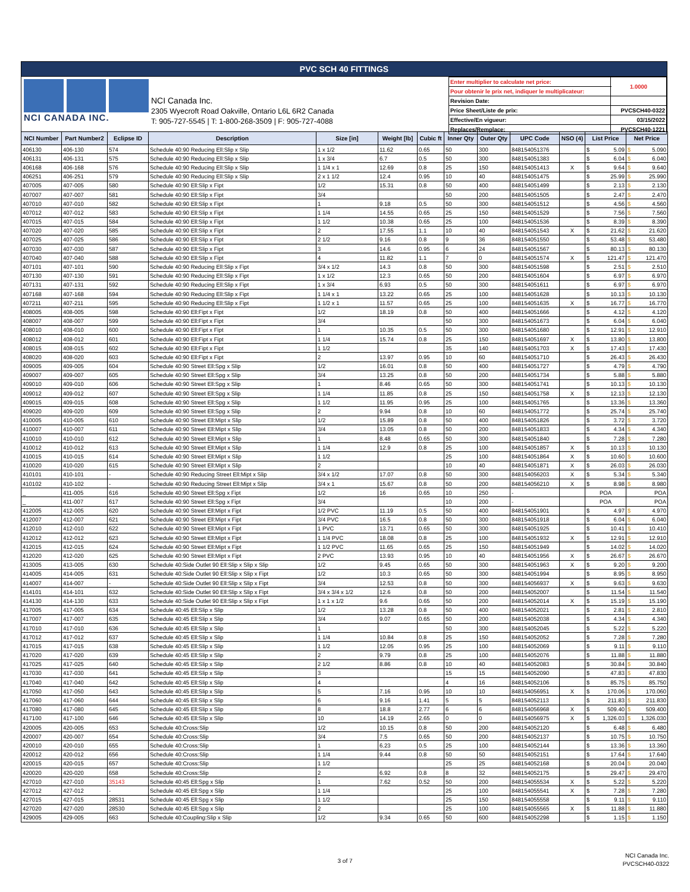PVC SCH 40 FITTINGS
NCI CANADA INC.
NCI Canada Inc.
2305 Wyecroft Road Oakville, Ontario L6L 6R2 Canada
T: 905-727-5545 | T: 1-800-268-3509 | F: 905-727-4088
| Enter multiplier to calculate net price: | 1.0000 |
| Pour obtenir le prix net, indiquer le multiplicateur: | |
| Revision Date: | |
| Price Sheet/Liste de prix: | PVCSCH40-0322 |
| Effective/En vigueur: | 03/15/2022 |
| Replaces/Remplace: | PVCSCH40-1221 |
| NCI Number | Part Number2 | Eclipse ID | Description | Size [in] | Weight [lb] | Cubic ft | Inner Qty | Outer Qty | UPC Code | NSO (4) | List Price | Net Price |
| --- | --- | --- | --- | --- | --- | --- | --- | --- | --- | --- | --- | --- |
| 406130 | 406-130 | 574 | Schedule 40:90 Reducing Ell:Slip x Slip | 1 x 1/2 | 11.62 | 0.65 | 50 | 300 | 848154051376 | | $ 5.09 | $ 5.090 |
| 406131 | 406-131 | 575 | Schedule 40:90 Reducing Ell:Slip x Slip | 1 x 3/4 | 6.7 | 0.5 | 50 | 300 | 848154051383 | | $ 6.04 | $ 6.040 |
| 406168 | 406-168 | 576 | Schedule 40:90 Reducing Ell:Slip x Slip | 1 1/4 x 1 | 12.69 | 0.8 | 25 | 150 | 848154051413 | X | $ 9.64 | $ 9.640 |
| 406251 | 406-251 | 579 | Schedule 40:90 Reducing Ell:Slip x Slip | 2 x 1 1/2 | 12.4 | 0.95 | 10 | 40 | 848154051475 | | $ 25.99 | $ 25.990 |
| 407005 | 407-005 | 580 | Schedule 40:90 Ell:Slip x Fipt | 1/2 | 15.31 | 0.8 | 50 | 400 | 848154051499 | | $ 2.13 | $ 2.130 |
| 407007 | 407-007 | 581 | Schedule 40:90 Ell:Slip x Fipt | 3/4 | | | 50 | 200 | 848154051505 | | $ 2.47 | $ 2.470 |
| 407010 | 407-010 | 582 | Schedule 40:90 Ell:Slip x Fipt | 1 | 9.18 | 0.5 | 50 | 300 | 848154051512 | | $ 4.56 | $ 4.560 |
| 407012 | 407-012 | 583 | Schedule 40:90 Ell:Slip x Fipt | 1 1/4 | 14.55 | 0.65 | 25 | 150 | 848154051529 | | $ 7.56 | $ 7.560 |
| 407015 | 407-015 | 584 | Schedule 40:90 Ell:Slip x Fipt | 1 1/2 | 10.38 | 0.65 | 25 | 100 | 848154051536 | | $ 8.39 | $ 8.390 |
| 407020 | 407-020 | 585 | Schedule 40:90 Ell:Slip x Fipt | 2 | 17.55 | 1.1 | 10 | 40 | 848154051543 | X | $ 21.62 | $ 21.620 |
| 407025 | 407-025 | 586 | Schedule 40:90 Ell:Slip x Fipt | 2 1/2 | 9.16 | 0.8 | 9 | 36 | 848154051550 | | $ 53.48 | $ 53.480 |
| 407030 | 407-030 | 587 | Schedule 40:90 Ell:Slip x Fipt | 3 | 14.6 | 0.95 | 6 | 24 | 848154051567 | | $ 80.13 | $ 80.130 |
| 407040 | 407-040 | 588 | Schedule 40:90 Ell:Slip x Fipt | 4 | 11.82 | 1.1 | 7 | 0 | 848154051574 | X | $ 121.47 | $ 121.470 |
| 407101 | 407-101 | 590 | Schedule 40:90 Reducing Ell:Slip x Fipt | 3/4 x 1/2 | 14.3 | 0.8 | 50 | 300 | 848154051598 | | $ 2.51 | $ 2.510 |
| 407130 | 407-130 | 591 | Schedule 40:90 Reducing Ell:Slip x Fipt | 1 x 1/2 | 12.3 | 0.65 | 50 | 200 | 848154051604 | | $ 6.97 | $ 6.970 |
| 407131 | 407-131 | 592 | Schedule 40:90 Reducing Ell:Slip x Fipt | 1 x 3/4 | 6.93 | 0.5 | 50 | 300 | 848154051611 | | $ 6.97 | $ 6.970 |
| 407168 | 407-168 | 594 | Schedule 40:90 Reducing Ell:Slip x Fipt | 1 1/4 x 1 | 13.22 | 0.65 | 25 | 100 | 848154051628 | | $ 10.13 | $ 10.130 |
| 407211 | 407-211 | 595 | Schedule 40:90 Reducing Ell:Slip x Fipt | 1 1/2 x 1 | 11.57 | 0.65 | 25 | 100 | 848154051635 | X | $ 16.77 | $ 16.770 |
| 408005 | 408-005 | 598 | Schedule 40:90 Ell:Fipt x Fipt | 1/2 | 18.19 | 0.8 | 50 | 400 | 848154051666 | | $ 4.12 | $ 4.120 |
| 408007 | 408-007 | 599 | Schedule 40:90 Ell:Fipt x Fipt | 3/4 | | | 50 | 300 | 848154051673 | | $ 6.04 | $ 6.040 |
| 408010 | 408-010 | 600 | Schedule 40:90 Ell:Fipt x Fipt | 1 | 10.35 | 0.5 | 50 | 300 | 848154051680 | | $ 12.91 | $ 12.910 |
| 408012 | 408-012 | 601 | Schedule 40:90 Ell:Fipt x Fipt | 1 1/4 | 15.74 | 0.8 | 25 | 150 | 848154051697 | X | $ 13.80 | $ 13.800 |
| 408015 | 408-015 | 602 | Schedule 40:90 Ell:Fipt x Fipt | 1 1/2 | | | 35 | 140 | 848154051703 | X | $ 17.43 | $ 17.430 |
| 408020 | 408-020 | 603 | Schedule 40:90 Ell:Fipt x Fipt | 2 | 13.97 | 0.95 | 10 | 60 | 848154051710 | | $ 26.43 | $ 26.430 |
| 409005 | 409-005 | 604 | Schedule 40:90 Street Ell:Spg x Slip | 1/2 | 16.01 | 0.8 | 50 | 400 | 848154051727 | | $ 4.79 | $ 4.790 |
| 409007 | 409-007 | 605 | Schedule 40:90 Street Ell:Spg x Slip | 3/4 | 13.25 | 0.8 | 50 | 200 | 848154051734 | | $ 5.88 | $ 5.880 |
| 409010 | 409-010 | 606 | Schedule 40:90 Street Ell:Spg x Slip | 1 | 8.46 | 0.65 | 50 | 300 | 848154051741 | | $ 10.13 | $ 10.130 |
| 409012 | 409-012 | 607 | Schedule 40:90 Street Ell:Spg x Slip | 1 1/4 | 11.85 | 0.8 | 25 | 150 | 848154051758 | X | $ 12.13 | $ 12.130 |
| 409015 | 409-015 | 608 | Schedule 40:90 Street Ell:Spg x Slip | 1 1/2 | 11.95 | 0.95 | 25 | 100 | 848154051765 | | $ 13.36 | $ 13.360 |
| 409020 | 409-020 | 609 | Schedule 40:90 Street Ell:Spg x Slip | 2 | 9.94 | 0.8 | 10 | 60 | 848154051772 | | $ 25.74 | $ 25.740 |
| 410005 | 410-005 | 610 | Schedule 40:90 Street Ell:Mipt x Slip | 1/2 | 15.89 | 0.8 | 50 | 400 | 848154051826 | | $ 3.72 | $ 3.720 |
| 410007 | 410-007 | 611 | Schedule 40:90 Street Ell:Mipt x Slip | 3/4 | 13.05 | 0.8 | 50 | 200 | 848154051833 | | $ 4.34 | $ 4.340 |
| 410010 | 410-010 | 612 | Schedule 40:90 Street Ell:Mipt x Slip | 1 | 8.48 | 0.65 | 50 | 300 | 848154051840 | | $ 7.28 | $ 7.280 |
| 410012 | 410-012 | 613 | Schedule 40:90 Street Ell:Mipt x Slip | 1 1/4 | 12.9 | 0.8 | 25 | 100 | 848154051857 | X | $ 10.13 | $ 10.130 |
| 410015 | 410-015 | 614 | Schedule 40:90 Street Ell:Mipt x Slip | 1 1/2 | | | 25 | 100 | 848154051864 | X | $ 10.60 | $ 10.600 |
| 410020 | 410-020 | 615 | Schedule 40:90 Street Ell:Mipt x Slip | 2 | | | 10 | 40 | 848154051871 | X | $ 26.03 | $ 26.030 |
| 410101 | 410-101 | - | Schedule 40:90 Reducing Street Ell:Mipt x Slip | 3/4 x 1/2 | 17.07 | 0.8 | 50 | 300 | 848154056203 | X | $ 5.34 | $ 5.340 |
| 410102 | 410-102 | - | Schedule 40:90 Reducing Street Ell:Mipt x Slip | 3/4 x 1 | 15.67 | 0.8 | 50 | 200 | 848154056210 | X | $ 8.98 | $ 8.980 |
| _ | 411-005 | 616 | Schedule 40:90 Street Ell:Spg x Fipt | 1/2 | 16 | 0.65 | 10 | 250 | - | | POA | POA |
| _ | 411-007 | 617 | Schedule 40:90 Street Ell:Spg x Fipt | 3/4 | | | 10 | 200 | - | | POA | POA |
| 412005 | 412-005 | 620 | Schedule 40:90 Street Ell:Mipt x Fipt | 1/2 PVC | 11.19 | 0.5 | 50 | 400 | 848154051901 | | $ 4.97 | $ 4.970 |
| 412007 | 412-007 | 621 | Schedule 40:90 Street Ell:Mipt x Fipt | 3/4 PVC | 16.5 | 0.8 | 50 | 300 | 848154051918 | | $ 6.04 | $ 6.040 |
| 412010 | 412-010 | 622 | Schedule 40:90 Street Ell:Mipt x Fipt | 1 PVC | 13.71 | 0.65 | 50 | 300 | 848154051925 | | $ 10.41 | $ 10.410 |
| 412012 | 412-012 | 623 | Schedule 40:90 Street Ell:Mipt x Fipt | 1 1/4 PVC | 18.08 | 0.8 | 25 | 100 | 848154051932 | X | $ 12.91 | $ 12.910 |
| 412015 | 412-015 | 624 | Schedule 40:90 Street Ell:Mipt x Fipt | 1 1/2 PVC | 11.65 | 0.65 | 25 | 150 | 848154051949 | | $ 14.02 | $ 14.020 |
| 412020 | 412-020 | 625 | Schedule 40:90 Street Ell:Mipt x Fipt | 2 PVC | 13.93 | 0.95 | 10 | 40 | 848154051956 | X | $ 26.67 | $ 26.670 |
| 413005 | 413-005 | 630 | Schedule 40:Side Outlet 90 Ell:Slip x Slip x Slip | 1/2 | 9.45 | 0.65 | 50 | 300 | 848154051963 | X | $ 9.20 | $ 9.200 |
| 414005 | 414-005 | 631 | Schedule 40:Side Outlet 90 Ell:Slip x Slip x Fipt | 1/2 | 10.3 | 0.65 | 50 | 300 | 848154051994 | | $ 8.95 | $ 8.950 |
| 414007 | 414-007 | - | Schedule 40:Side Outlet 90 Ell:Slip x Slip x Fipt | 3/4 | 12.53 | 0.8 | 50 | 300 | 848154056937 | X | $ 9.63 | $ 9.630 |
| 414101 | 414-101 | 632 | Schedule 40:Side Outlet 90 Ell:Slip x Slip x Fipt | 3/4 x 3/4 x 1/2 | 12.6 | 0.8 | 50 | 200 | 848154052007 | | $ 11.54 | $ 11.540 |
| 414130 | 414-130 | 633 | Schedule 40:Side Outlet 90 Ell:Slip x Slip x Fipt | 1 x 1 x 1/2 | 9.6 | 0.65 | 50 | 200 | 848154052014 | X | $ 15.19 | $ 15.190 |
| 417005 | 417-005 | 634 | Schedule 40:45 Ell:Slip x Slip | 1/2 | 13.28 | 0.8 | 50 | 400 | 848154052021 | | $ 2.81 | $ 2.810 |
| 417007 | 417-007 | 635 | Schedule 40:45 Ell:Slip x Slip | 3/4 | 9.07 | 0.65 | 50 | 200 | 848154052038 | | $ 4.34 | $ 4.340 |
| 417010 | 417-010 | 636 | Schedule 40:45 Ell:Slip x Slip | 1 | | | 50 | 300 | 848154052045 | | $ 5.22 | $ 5.220 |
| 417012 | 417-012 | 637 | Schedule 40:45 Ell:Slip x Slip | 1 1/4 | 10.84 | 0.8 | 25 | 150 | 848154052052 | | $ 7.28 | $ 7.280 |
| 417015 | 417-015 | 638 | Schedule 40:45 Ell:Slip x Slip | 1 1/2 | 12.05 | 0.95 | 25 | 100 | 848154052069 | | $ 9.11 | $ 9.110 |
| 417020 | 417-020 | 639 | Schedule 40:45 Ell:Slip x Slip | 2 | 9.79 | 0.8 | 25 | 100 | 848154052076 | | $ 11.88 | $ 11.880 |
| 417025 | 417-025 | 640 | Schedule 40:45 Ell:Slip x Slip | 2 1/2 | 8.86 | 0.8 | 10 | 40 | 848154052083 | | $ 30.84 | $ 30.840 |
| 417030 | 417-030 | 641 | Schedule 40:45 Ell:Slip x Slip | 3 | | | 15 | 15 | 848154052090 | | $ 47.83 | $ 47.830 |
| 417040 | 417-040 | 642 | Schedule 40:45 Ell:Slip x Slip | 4 | | | 4 | 16 | 848154052106 | | $ 85.75 | $ 85.750 |
| 417050 | 417-050 | 643 | Schedule 40:45 Ell:Slip x Slip | 5 | 7.16 | 0.95 | 10 | 10 | 848154056951 | X | $ 170.06 | $ 170.060 |
| 417060 | 417-060 | 644 | Schedule 40:45 Ell:Slip x Slip | 6 | 9.16 | 1.41 | 5 | 5 | 848154052113 | | $ 211.83 | $ 211.830 |
| 417080 | 417-080 | 645 | Schedule 40:45 Ell:Slip x Slip | 8 | 18.8 | 2.77 | 6 | 6 | 848154056968 | X | $ 509.40 | $ 509.400 |
| 417100 | 417-100 | 646 | Schedule 40:45 Ell:Slip x Slip | 10 | 14.19 | 2.65 | 0 | 0 | 848154056975 | X | $ 1,326.03 | $ 1,326.030 |
| 420005 | 420-005 | 653 | Schedule 40:Cross:Slip | 1/2 | 10.15 | 0.8 | 50 | 200 | 848154052120 | | $ 6.48 | $ 6.480 |
| 420007 | 420-007 | 654 | Schedule 40:Cross:Slip | 3/4 | 7.5 | 0.65 | 50 | 200 | 848154052137 | | $ 10.75 | $ 10.750 |
| 420010 | 420-010 | 655 | Schedule 40:Cross:Slip | 1 | 6.23 | 0.5 | 25 | 100 | 848154052144 | | $ 13.36 | $ 13.360 |
| 420012 | 420-012 | 656 | Schedule 40:Cross:Slip | 1 1/4 | 9.44 | 0.8 | 50 | 50 | 848154052151 | | $ 17.64 | $ 17.640 |
| 420015 | 420-015 | 657 | Schedule 40:Cross:Slip | 1 1/2 | | | 25 | 25 | 848154052168 | | $ 20.04 | $ 20.040 |
| 420020 | 420-020 | 658 | Schedule 40:Cross:Slip | 2 | 6.92 | 0.8 | 8 | 32 | 848154052175 | | $ 29.47 | $ 29.470 |
| 427010 | 427-010 | 35143 | Schedule 40:45 Ell:Spg x Slip | 1 | 7.62 | 0.52 | 50 | 200 | 848154055534 | X | $ 5.22 | $ 5.220 |
| 427012 | 427-012 | - | Schedule 40:45 Ell:Spg x Slip | 1 1/4 | | | 25 | 100 | 848154055541 | X | $ 7.28 | $ 7.280 |
| 427015 | 427-015 | 28531 | Schedule 40:45 Ell:Spg x Slip | 1 1/2 | | | 25 | 150 | 848154055558 | | $ 9.11 | $ 9.110 |
| 427020 | 427-020 | 28530 | Schedule 40:45 Ell:Spg x Slip | 2 | | | 25 | 100 | 848154055565 | X | $ 11.88 | $ 11.880 |
| 429005 | 429-005 | 663 | Schedule 40:Coupling:Slip x Slip | 1/2 | 9.34 | 0.65 | 50 | 600 | 848154052298 | | $ 1.15 | $ 1.150 |
3 of 7
NCI Canada Inc.
PVCSCH40-0322